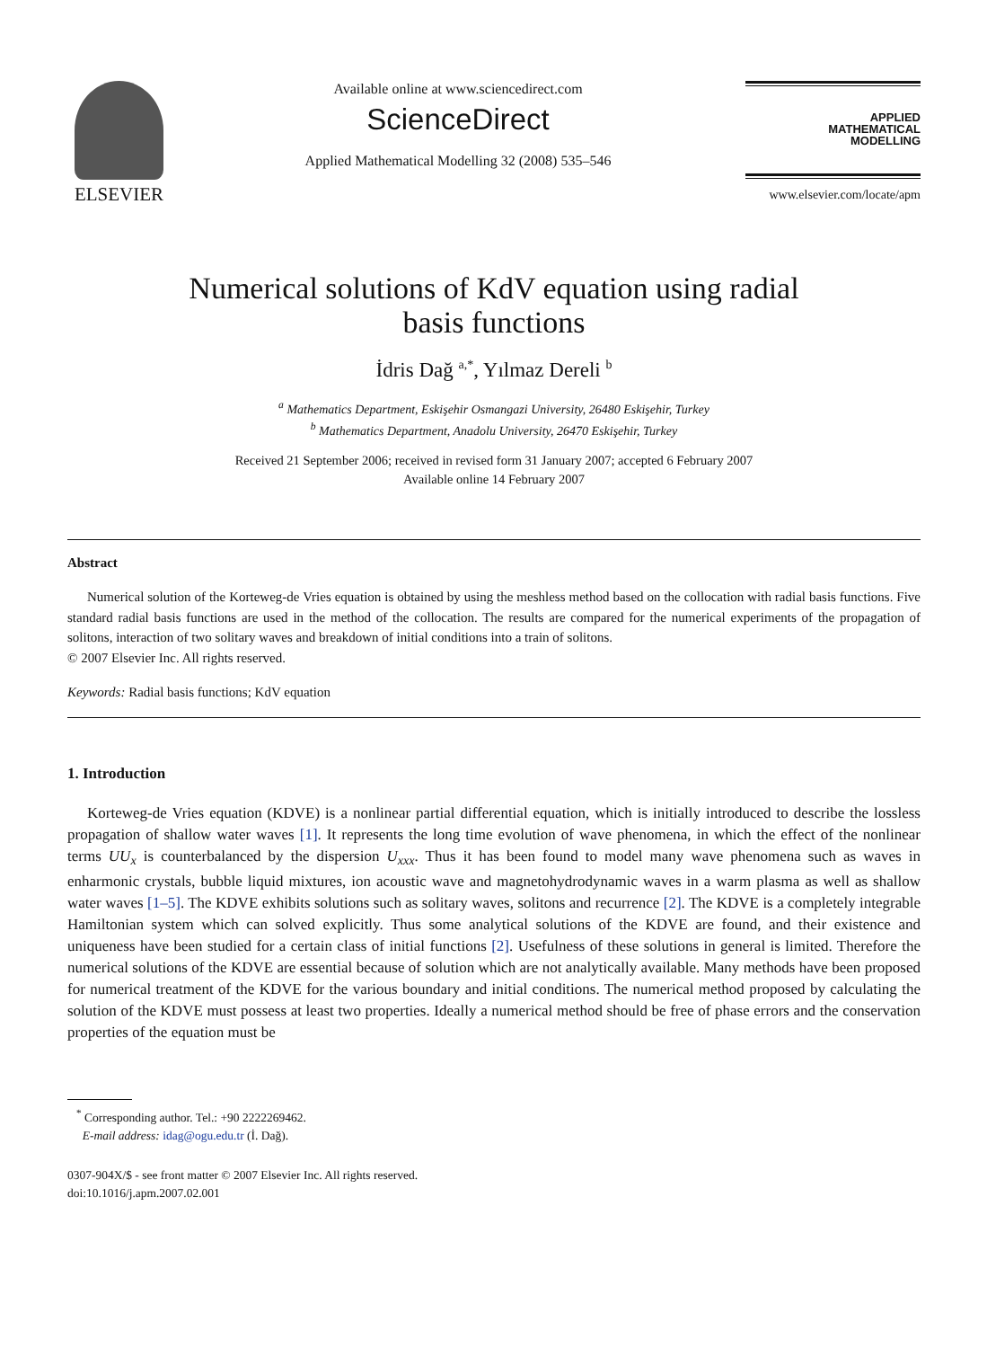ELSEVIER
Available online at www.sciencedirect.com
ScienceDirect
Applied Mathematical Modelling 32 (2008) 535–546
APPLIED
MATHEMATICAL
MODELLING
www.elsevier.com/locate/apm
Numerical solutions of KdV equation using radial
basis functions
İdris Dağ <sup>a,*</sup>, Yılmaz Dereli <sup>b</sup>
<sup>a</sup> Mathematics Department, Eskişehir Osmangazi University, 26480 Eskişehir, Turkey
<sup>b</sup> Mathematics Department, Anadolu University, 26470 Eskişehir, Turkey
Received 21 September 2006; received in revised form 31 January 2007; accepted 6 February 2007
Available online 14 February 2007
Abstract
Numerical solution of the Korteweg-de Vries equation is obtained by using the meshless method based on the collocation with radial basis functions. Five standard radial basis functions are used in the method of the collocation. The results are compared for the numerical experiments of the propagation of solitons, interaction of two solitary waves and breakdown of initial conditions into a train of solitons.
© 2007 Elsevier Inc. All rights reserved.
Keywords: Radial basis functions; KdV equation
1. Introduction
Korteweg-de Vries equation (KDVE) is a nonlinear partial differential equation, which is initially introduced to describe the lossless propagation of shallow water waves [1]. It represents the long time evolution of wave phenomena, in which the effect of the nonlinear terms UU<sub>x</sub> is counterbalanced by the dispersion U<sub>xxx</sub>. Thus it has been found to model many wave phenomena such as waves in enharmonic crystals, bubble liquid mixtures, ion acoustic wave and magnetohydrodynamic waves in a warm plasma as well as shallow water waves [1–5]. The KDVE exhibits solutions such as solitary waves, solitons and recurrence [2]. The KDVE is a completely integrable Hamiltonian system which can solved explicitly. Thus some analytical solutions of the KDVE are found, and their existence and uniqueness have been studied for a certain class of initial functions [2]. Usefulness of these solutions in general is limited. Therefore the numerical solutions of the KDVE are essential because of solution which are not analytically available. Many methods have been proposed for numerical treatment of the KDVE for the various boundary and initial conditions. The numerical method proposed by calculating the solution of the KDVE must possess at least two properties. Ideally a numerical method should be free of phase errors and the conservation properties of the equation must be
<sup>*</sup> Corresponding author. Tel.: +90 2222269462.
E-mail address: idag@ogu.edu.tr (İ. Dağ).
0307-904X/$ - see front matter © 2007 Elsevier Inc. All rights reserved.
doi:10.1016/j.apm.2007.02.001